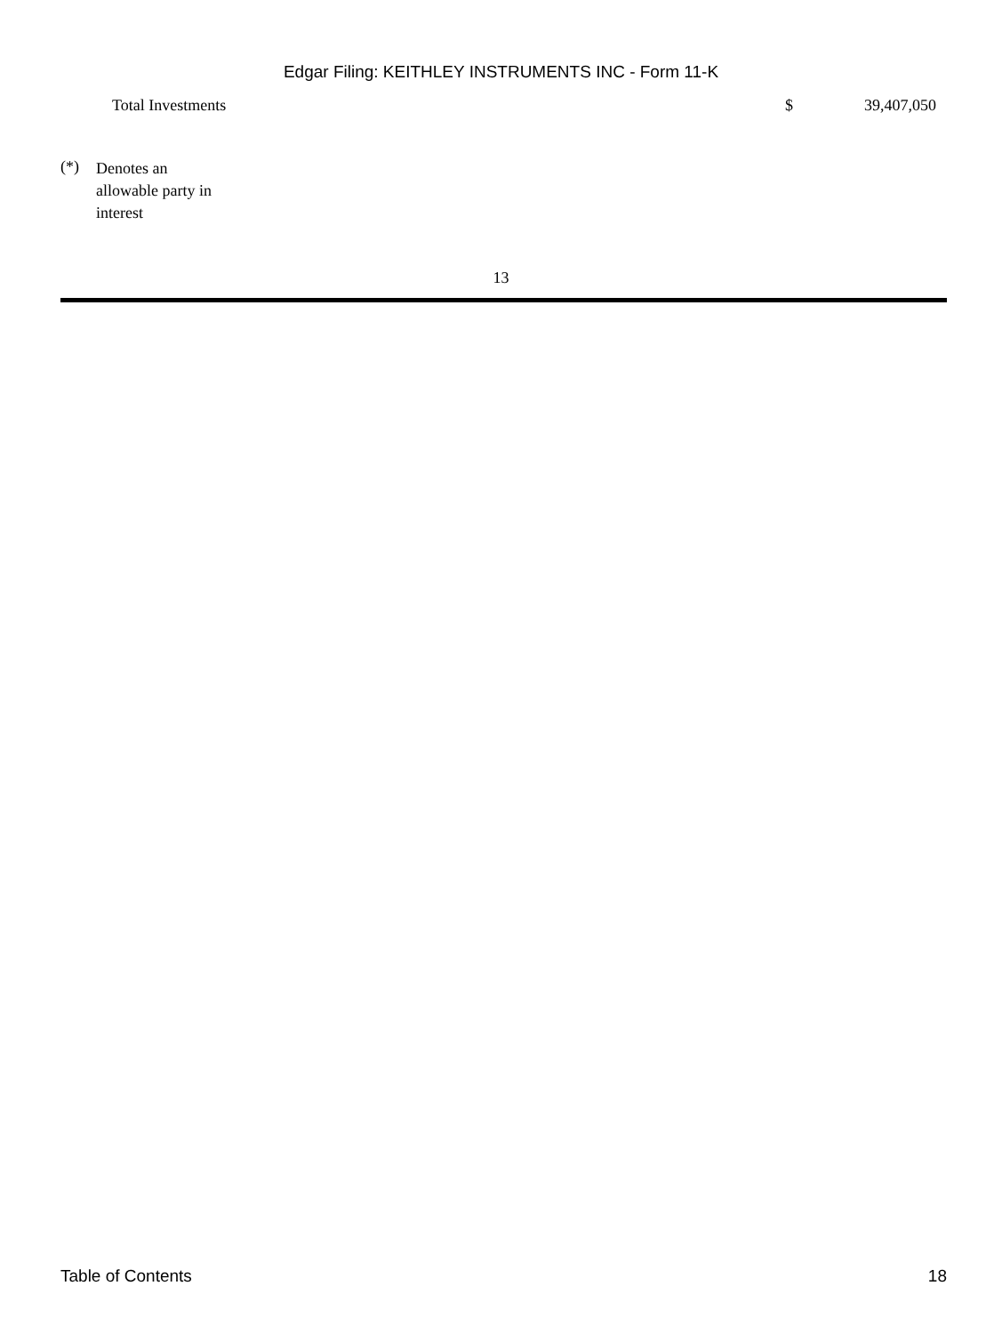Edgar Filing: KEITHLEY INSTRUMENTS INC - Form 11-K
| Total Investments | $ | 39,407,050 |
(*)
Denotes an allowable party in interest
13
Table of Contents 18